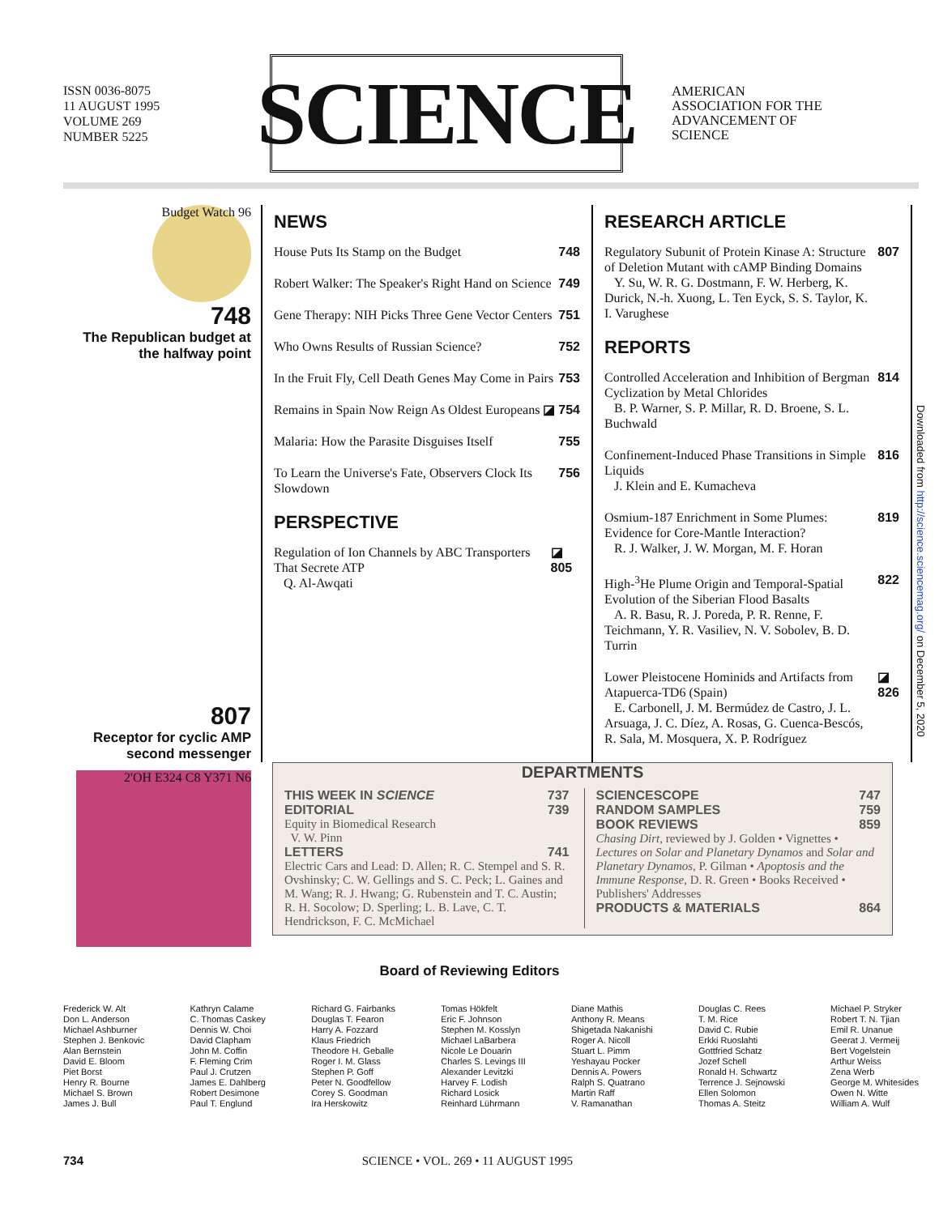ISSN 0036-8075
11 AUGUST 1995
VOLUME 269
NUMBER 5225
SCIENCE
AMERICAN
ASSOCIATION FOR THE
ADVANCEMENT OF
SCIENCE
Budget Watch 96
748
The Republican budget at the halfway point
807
Receptor for cyclic AMP second messenger
2'OH E324 C8 Y371 N6
NEWS
House Puts Its Stamp on the Budget 748
Robert Walker: The Speaker's Right Hand on Science 749
Gene Therapy: NIH Picks Three Gene Vector Centers 751
Who Owns Results of Russian Science? 752
In the Fruit Fly, Cell Death Genes May Come in Pairs 753
Remains in Spain Now Reign As Oldest Europeans ◪ 754
Malaria: How the Parasite Disguises Itself 755
To Learn the Universe's Fate, Observers Clock Its Slowdown 756
PERSPECTIVE
Regulation of Ion Channels by ABC Transporters That Secrete ATP
Q. Al-Awqati ◪ 805
RESEARCH ARTICLE
Regulatory Subunit of Protein Kinase A: Structure of Deletion Mutant with cAMP Binding Domains
Y. Su, W. R. G. Dostmann, F. W. Herberg, K. Durick, N.-h. Xuong, L. Ten Eyck, S. S. Taylor, K. I. Varughese 807
REPORTS
Controlled Acceleration and Inhibition of Bergman Cyclization by Metal Chlorides
B. P. Warner, S. P. Millar, R. D. Broene, S. L. Buchwald 814
Confinement-Induced Phase Transitions in Simple Liquids
J. Klein and E. Kumacheva 816
Osmium-187 Enrichment in Some Plumes: Evidence for Core-Mantle Interaction?
R. J. Walker, J. W. Morgan, M. F. Horan 819
High-<sup>3</sup>He Plume Origin and Temporal-Spatial Evolution of the Siberian Flood Basalts
A. R. Basu, R. J. Poreda, P. R. Renne, F. Teichmann, Y. R. Vasiliev, N. V. Sobolev, B. D. Turrin 822
Lower Pleistocene Hominids and Artifacts from Atapuerca-TD6 (Spain)
E. Carbonell, J. M. Bermúdez de Castro, J. L. Arsuaga, J. C. Díez, A. Rosas, G. Cuenca-Bescós, R. Sala, M. Mosquera, X. P. Rodríguez ◪ 826
DEPARTMENTS
THIS WEEK IN SCIENCE 737
EDITORIAL 739
Equity in Biomedical Research
V. W. Pinn
LETTERS 741
Electric Cars and Lead: D. Allen; R. C. Stempel and S. R. Ovshinsky; C. W. Gellings and S. C. Peck; L. Gaines and M. Wang; R. J. Hwang; G. Rubenstein and T. C. Austin; R. H. Socolow; D. Sperling; L. B. Lave, C. T. Hendrickson, F. C. McMichael
SCIENCESCOPE 747
RANDOM SAMPLES 759
BOOK REVIEWS 859
Chasing Dirt, reviewed by J. Golden • Vignettes • Lectures on Solar and Planetary Dynamos and Solar and Planetary Dynamos, P. Gilman • Apoptosis and the Immune Response, D. R. Green • Books Received • Publishers' Addresses
PRODUCTS & MATERIALS 864
Board of Reviewing Editors
Frederick W. Alt
Don L. Anderson
Michael Ashburner
Stephen J. Benkovic
Alan Bernstein
David E. Bloom
Piet Borst
Henry R. Bourne
Michael S. Brown
James J. Bull
Kathryn Calame
C. Thomas Caskey
Dennis W. Choi
David Clapham
John M. Coffin
F. Fleming Crim
Paul J. Crutzen
James E. Dahlberg
Robert Desimone
Paul T. Englund
Richard G. Fairbanks
Douglas T. Fearon
Harry A. Fozzard
Klaus Friedrich
Theodore H. Geballe
Roger I. M. Glass
Stephen P. Goff
Peter N. Goodfellow
Corey S. Goodman
Ira Herskowitz
Tomas Hökfelt
Eric F. Johnson
Stephen M. Kosslyn
Michael LaBarbera
Nicole Le Douarin
Charles S. Levings III
Alexander Levitzki
Harvey F. Lodish
Richard Losick
Reinhard Lührmann
Diane Mathis
Anthony R. Means
Shigetada Nakanishi
Roger A. Nicoll
Stuart L. Pimm
Yeshayau Pocker
Dennis A. Powers
Ralph S. Quatrano
Martin Raff
V. Ramanathan
Douglas C. Rees
T. M. Rice
David C. Rubie
Erkki Ruoslahti
Gottfried Schatz
Jozef Schell
Ronald H. Schwartz
Terrence J. Sejnowski
Ellen Solomon
Thomas A. Steitz
Michael P. Stryker
Robert T. N. Tjian
Emil R. Unanue
Geerat J. Vermeij
Bert Vogelstein
Arthur Weiss
Zena Werb
George M. Whitesides
Owen N. Witte
William A. Wulf
734 SCIENCE • VOL. 269 • 11 AUGUST 1995
Downloaded from http://science.sciencemag.org/ on December 5, 2020